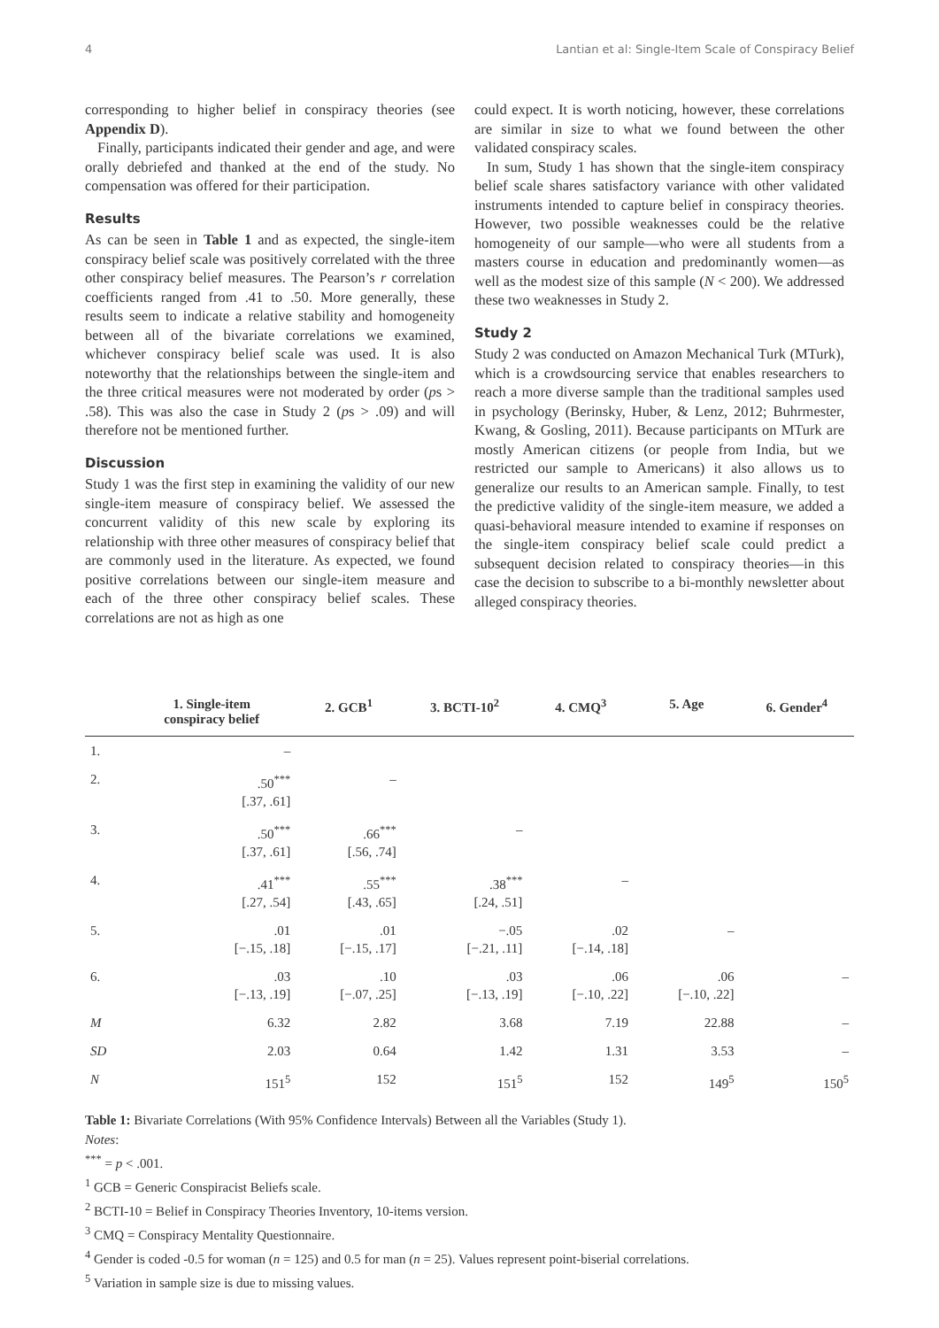4 Lantian et al: Single-Item Scale of Conspiracy Belief
corresponding to higher belief in conspiracy theories (see Appendix D).
Finally, participants indicated their gender and age, and were orally debriefed and thanked at the end of the study. No compensation was offered for their participation.
Results
As can be seen in Table 1 and as expected, the single-item conspiracy belief scale was positively correlated with the three other conspiracy belief measures. The Pearson’s r correlation coefficients ranged from .41 to .50. More generally, these results seem to indicate a relative stability and homogeneity between all of the bivariate correlations we examined, whichever conspiracy belief scale was used. It is also noteworthy that the relationships between the single-item and the three critical measures were not moderated by order (ps > .58). This was also the case in Study 2 (ps > .09) and will therefore not be mentioned further.
Discussion
Study 1 was the first step in examining the validity of our new single-item measure of conspiracy belief. We assessed the concurrent validity of this new scale by exploring its relationship with three other measures of conspiracy belief that are commonly used in the literature. As expected, we found positive correlations between our single-item measure and each of the three other conspiracy belief scales. These correlations are not as high as one
could expect. It is worth noticing, however, these correlations are similar in size to what we found between the other validated conspiracy scales.
In sum, Study 1 has shown that the single-item conspiracy belief scale shares satisfactory variance with other validated instruments intended to capture belief in conspiracy theories. However, two possible weaknesses could be the relative homogeneity of our sample—who were all students from a masters course in education and predominantly women—as well as the modest size of this sample (N < 200). We addressed these two weaknesses in Study 2.
Study 2
Study 2 was conducted on Amazon Mechanical Turk (MTurk), which is a crowdsourcing service that enables researchers to reach a more diverse sample than the traditional samples used in psychology (Berinsky, Huber, & Lenz, 2012; Buhrmester, Kwang, & Gosling, 2011). Because participants on MTurk are mostly American citizens (or people from India, but we restricted our sample to Americans) it also allows us to generalize our results to an American sample. Finally, to test the predictive validity of the single-item measure, we added a quasi-behavioral measure intended to examine if responses on the single-item conspiracy belief scale could predict a subsequent decision related to conspiracy theories—in this case the decision to subscribe to a bi-monthly newsletter about alleged conspiracy theories.
| | 1. Single-item conspiracy belief | 2. GCB<sup>1</sup> | 3. BCTI-10<sup>2</sup> | 4. CMQ<sup>3</sup> | 5. Age | 6. Gender<sup>4</sup> |
| --- | --- | --- | --- | --- | --- | --- |
| 1. | – | | | | | |
| 2. | .50<sup>***</sup> [.37, .61] | – | | | | |
| 3. | .50<sup>***</sup> [.37, .61] | .66<sup>***</sup> [.56, .74] | – | | | |
| 4. | .41<sup>***</sup> [.27, .54] | .55<sup>***</sup> [.43, .65] | .38<sup>***</sup> [.24, .51] | – | | |
| 5. | .01 [−.15, .18] | .01 [−.15, .17] | −.05 [−.21, .11] | .02 [−.14, .18] | – | |
| 6. | .03 [−.13, .19] | .10 [−.07, .25] | .03 [−.13, .19] | .06 [−.10, .22] | .06 [−.10, .22] | – |
| M | 6.32 | 2.82 | 3.68 | 7.19 | 22.88 | – |
| SD | 2.03 | 0.64 | 1.42 | 1.31 | 3.53 | – |
| N | 151<sup>5</sup> | 152 | 151<sup>5</sup> | 152 | 149<sup>5</sup> | 150<sup>5</sup> |
Table 1: Bivariate Correlations (With 95% Confidence Intervals) Between all the Variables (Study 1).
Notes:
<sup>***</sup> = p < .001.
<sup>1</sup> GCB = Generic Conspiracist Beliefs scale.
<sup>2</sup> BCTI-10 = Belief in Conspiracy Theories Inventory, 10-items version.
<sup>3</sup> CMQ = Conspiracy Mentality Questionnaire.
<sup>4</sup> Gender is coded -0.5 for woman (n = 125) and 0.5 for man (n = 25). Values represent point-biserial correlations.
<sup>5</sup> Variation in sample size is due to missing values.